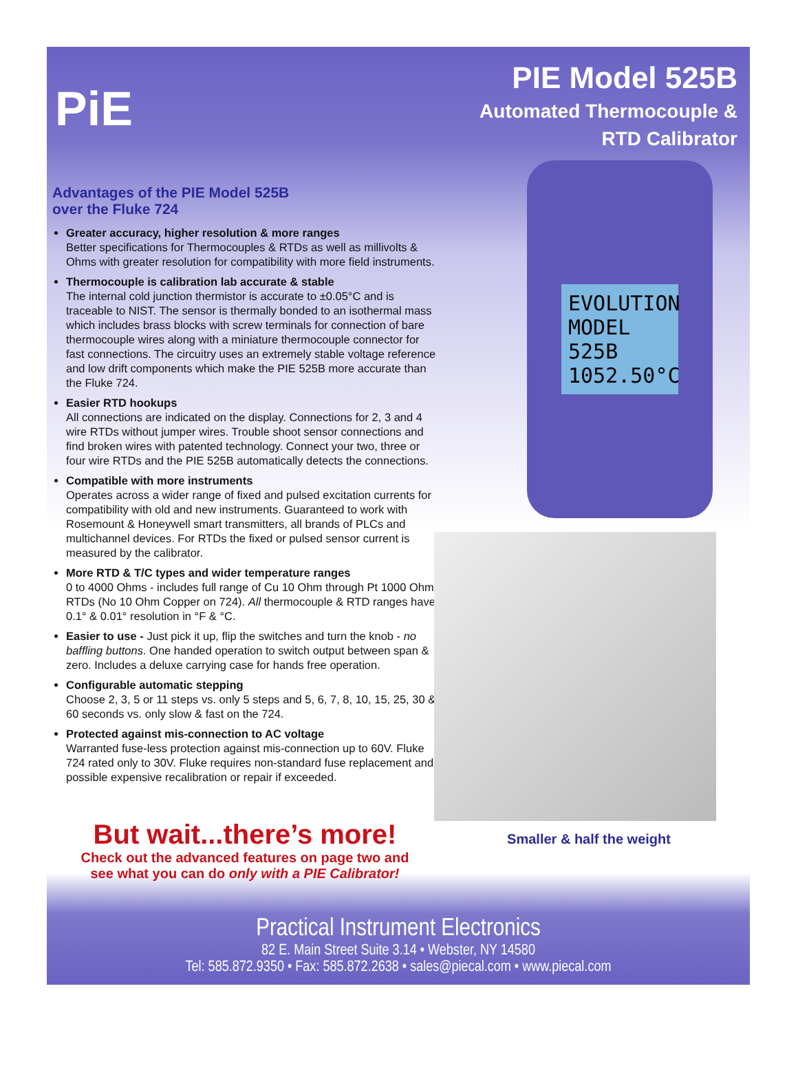PiE
PIE Model 525B
Automated Thermocouple &
RTD Calibrator
Advantages of the PIE Model 525B
over the Fluke 724
Greater accuracy, higher resolution & more ranges
Better specifications for Thermocouples & RTDs as well as millivolts & Ohms with greater resolution for compatibility with more field instruments.
Thermocouple is calibration lab accurate & stable
The internal cold junction thermistor is accurate to ±0.05°C and is traceable to NIST. The sensor is thermally bonded to an isothermal mass which includes brass blocks with screw terminals for connection of bare thermocouple wires along with a miniature thermocouple connector for fast connections. The circuitry uses an extremely stable voltage reference and low drift components which make the PIE 525B more accurate than the Fluke 724.
Easier RTD hookups
All connections are indicated on the display. Connections for 2, 3 and 4 wire RTDs without jumper wires. Trouble shoot sensor connections and find broken wires with patented technology. Connect your two, three or four wire RTDs and the PIE 525B automatically detects the connections.
Compatible with more instruments
Operates across a wider range of fixed and pulsed excitation currents for compatibility with old and new instruments. Guaranteed to work with Rosemount & Honeywell smart transmitters, all brands of PLCs and multichannel devices. For RTDs the fixed or pulsed sensor current is measured by the calibrator.
More RTD & T/C types and wider temperature ranges
0 to 4000 Ohms - includes full range of Cu 10 Ohm through Pt 1000 Ohm RTDs (No 10 Ohm Copper on 724). All thermocouple & RTD ranges have 0.1° & 0.01° resolution in °F & °C.
Easier to use - Just pick it up, flip the switches and turn the knob - no baffling buttons. One handed operation to switch output between span & zero. Includes a deluxe carrying case for hands free operation.
Configurable automatic stepping
Choose 2, 3, 5 or 11 steps vs. only 5 steps and 5, 6, 7, 8, 10, 15, 25, 30 & 60 seconds vs. only slow & fast on the 724.
Protected against mis-connection to AC voltage
Warranted fuse-less protection against mis-connection up to 60V. Fluke 724 rated only to 30V. Fluke requires non-standard fuse replacement and possible expensive recalibration or repair if exceeded.
But wait...there’s more!
Check out the advanced features on page two and
see what you can do only with a PIE Calibrator!
EVOLUTION MODEL 525B
1052.50°C
Smaller & half the weight
Practical Instrument Electronics
82 E. Main Street Suite 3.14 • Webster, NY 14580
Tel: 585.872.9350 • Fax: 585.872.2638 • sales@piecal.com • www.piecal.com